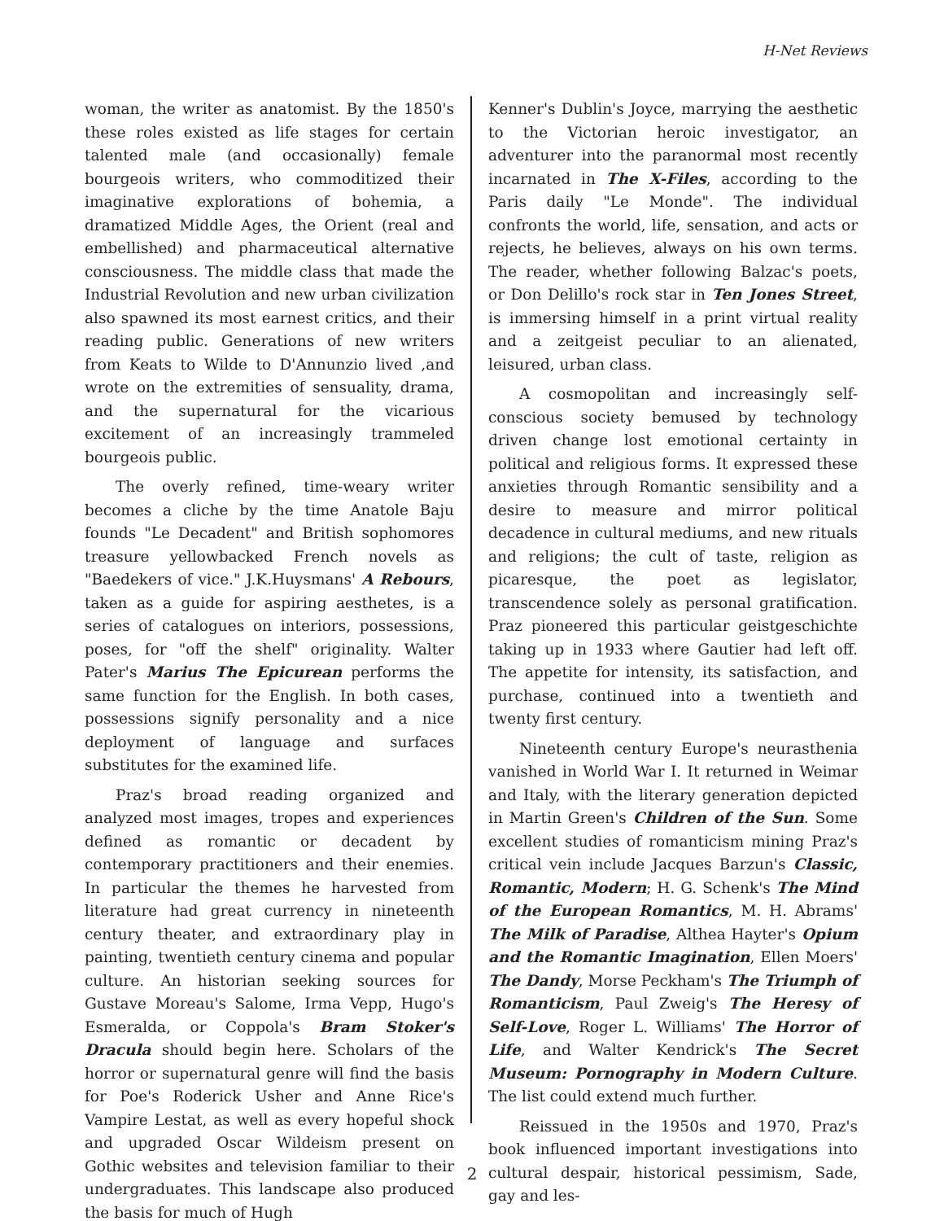H-Net Reviews
woman, the writer as anatomist. By the 1850's these roles existed as life stages for certain talented male (and occasionally) female bourgeois writers, who commoditized their imaginative explorations of bohemia, a dramatized Middle Ages, the Orient (real and embellished) and pharmaceutical alternative consciousness. The middle class that made the Industrial Revolution and new urban civilization also spawned its most earnest critics, and their reading public. Generations of new writers from Keats to Wilde to D'Annunzio lived ,and wrote on the extremities of sensuality, drama, and the supernatural for the vicarious excitement of an increasingly trammeled bourgeois public.
The overly refined, time-weary writer becomes a cliche by the time Anatole Baju founds "Le Decadent" and British sophomores treasure yellowbacked French novels as "Baedekers of vice." J.K.Huysmans' A Rebours, taken as a guide for aspiring aesthetes, is a series of catalogues on interiors, possessions, poses, for "off the shelf" originality. Walter Pater's Marius The Epicurean performs the same function for the English. In both cases, possessions signify personality and a nice deployment of language and surfaces substitutes for the examined life.
Praz's broad reading organized and analyzed most images, tropes and experiences defined as romantic or decadent by contemporary practitioners and their enemies. In particular the themes he harvested from literature had great currency in nineteenth century theater, and extraordinary play in painting, twentieth century cinema and popular culture. An historian seeking sources for Gustave Moreau's Salome, Irma Vepp, Hugo's Esmeralda, or Coppola's Bram Stoker's Dracula should begin here. Scholars of the horror or supernatural genre will find the basis for Poe's Roderick Usher and Anne Rice's Vampire Lestat, as well as every hopeful shock and upgraded Oscar Wildeism present on Gothic websites and television familiar to their undergraduates. This landscape also produced the basis for much of Hugh
Kenner's Dublin's Joyce, marrying the aesthetic to the Victorian heroic investigator, an adventurer into the paranormal most recently incarnated in The X-Files, according to the Paris daily "Le Monde". The individual confronts the world, life, sensation, and acts or rejects, he believes, always on his own terms. The reader, whether following Balzac's poets, or Don Delillo's rock star in Ten Jones Street, is immersing himself in a print virtual reality and a zeitgeist peculiar to an alienated, leisured, urban class.
A cosmopolitan and increasingly self-conscious society bemused by technology driven change lost emotional certainty in political and religious forms. It expressed these anxieties through Romantic sensibility and a desire to measure and mirror political decadence in cultural mediums, and new rituals and religions; the cult of taste, religion as picaresque, the poet as legislator, transcendence solely as personal gratification. Praz pioneered this particular geistgeschichte taking up in 1933 where Gautier had left off. The appetite for intensity, its satisfaction, and purchase, continued into a twentieth and twenty first century.
Nineteenth century Europe's neurasthenia vanished in World War I. It returned in Weimar and Italy, with the literary generation depicted in Martin Green's Children of the Sun. Some excellent studies of romanticism mining Praz's critical vein include Jacques Barzun's Classic, Romantic, Modern; H. G. Schenk's The Mind of the European Romantics, M. H. Abrams' The Milk of Paradise, Althea Hayter's Opium and the Romantic Imagination, Ellen Moers' The Dandy, Morse Peckham's The Triumph of Romanticism, Paul Zweig's The Heresy of Self-Love, Roger L. Williams' The Horror of Life, and Walter Kendrick's The Secret Museum: Pornography in Modern Culture. The list could extend much further.
Reissued in the 1950s and 1970, Praz's book influenced important investigations into cultural despair, historical pessimism, Sade, gay and les-
2